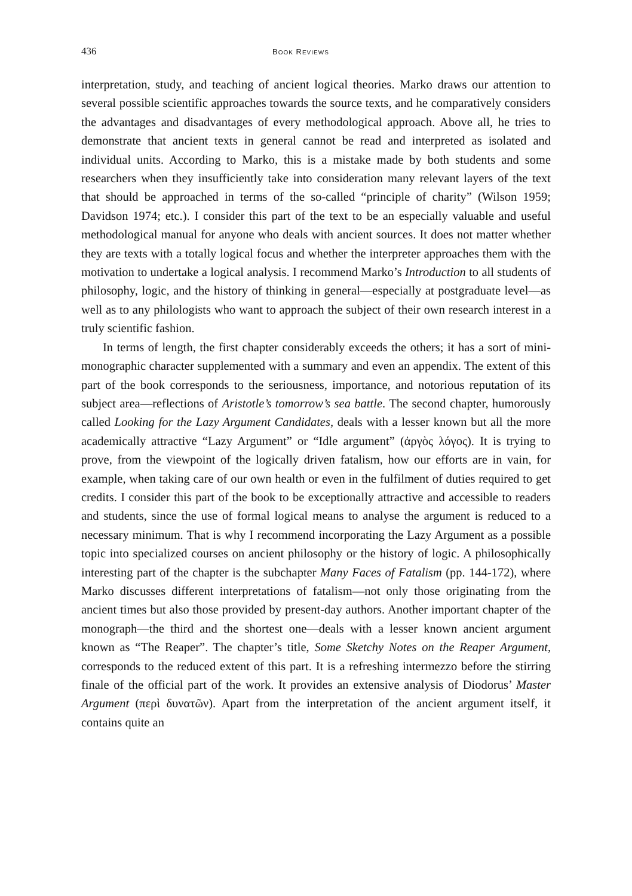436 BOOK REVIEWS
interpretation, study, and teaching of ancient logical theories. Marko draws our attention to several possible scientific approaches towards the source texts, and he comparatively considers the advantages and disadvantages of every methodological approach. Above all, he tries to demonstrate that ancient texts in general cannot be read and interpreted as isolated and individual units. According to Marko, this is a mistake made by both students and some researchers when they insufficiently take into consideration many relevant layers of the text that should be approached in terms of the so-called “principle of charity” (Wilson 1959; Davidson 1974; etc.). I consider this part of the text to be an especially valuable and useful methodological manual for anyone who deals with ancient sources. It does not matter whether they are texts with a totally logical focus and whether the interpreter approaches them with the motivation to undertake a logical analysis. I recommend Marko’s Introduction to all students of philosophy, logic, and the history of thinking in general—especially at postgraduate level—as well as to any philologists who want to approach the subject of their own research interest in a truly scientific fashion.
In terms of length, the first chapter considerably exceeds the others; it has a sort of mini-monographic character supplemented with a summary and even an appendix. The extent of this part of the book corresponds to the seriousness, importance, and notorious reputation of its subject area—reflections of Aristotle’s tomorrow’s sea battle. The second chapter, humorously called Looking for the Lazy Argument Candidates, deals with a lesser known but all the more academically attractive “Lazy Argument” or “Idle argument” (ἀργὸς λόγος). It is trying to prove, from the viewpoint of the logically driven fatalism, how our efforts are in vain, for example, when taking care of our own health or even in the fulfilment of duties required to get credits. I consider this part of the book to be exceptionally attractive and accessible to readers and students, since the use of formal logical means to analyse the argument is reduced to a necessary minimum. That is why I recommend incorporating the Lazy Argument as a possible topic into specialized courses on ancient philosophy or the history of logic. A philosophically interesting part of the chapter is the subchapter Many Faces of Fatalism (pp. 144-172), where Marko discusses different interpretations of fatalism—not only those originating from the ancient times but also those provided by present-day authors. Another important chapter of the monograph—the third and the shortest one—deals with a lesser known ancient argument known as “The Reaper”. The chapter’s title, Some Sketchy Notes on the Reaper Argument, corresponds to the reduced extent of this part. It is a refreshing intermezzo before the stirring finale of the official part of the work. It provides an extensive analysis of Diodorus’ Master Argument (περὶ δυνατῶν). Apart from the interpretation of the ancient argument itself, it contains quite an